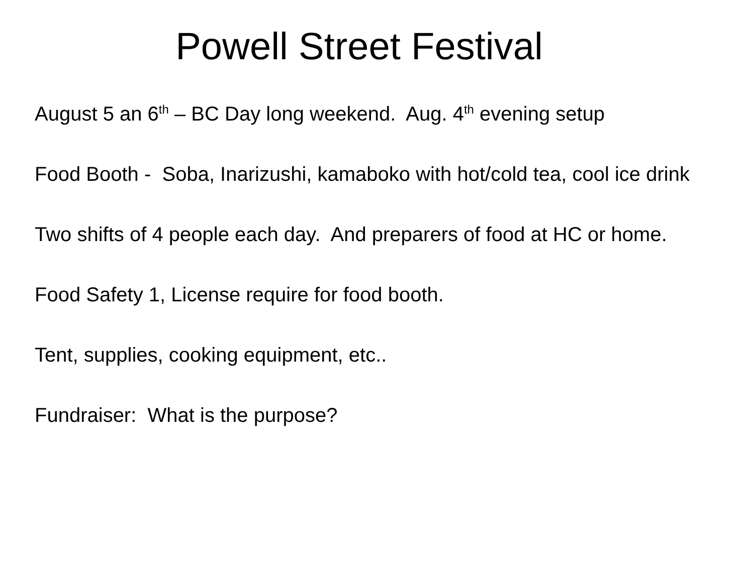Powell Street Festival
August 5 an 6<sup>th</sup> – BC Day long weekend. Aug. 4<sup>th</sup> evening setup
Food Booth - Soba, Inarizushi, kamaboko with hot/cold tea, cool ice drink
Two shifts of 4 people each day. And preparers of food at HC or home.
Food Safety 1, License require for food booth.
Tent, supplies, cooking equipment, etc..
Fundraiser: What is the purpose?